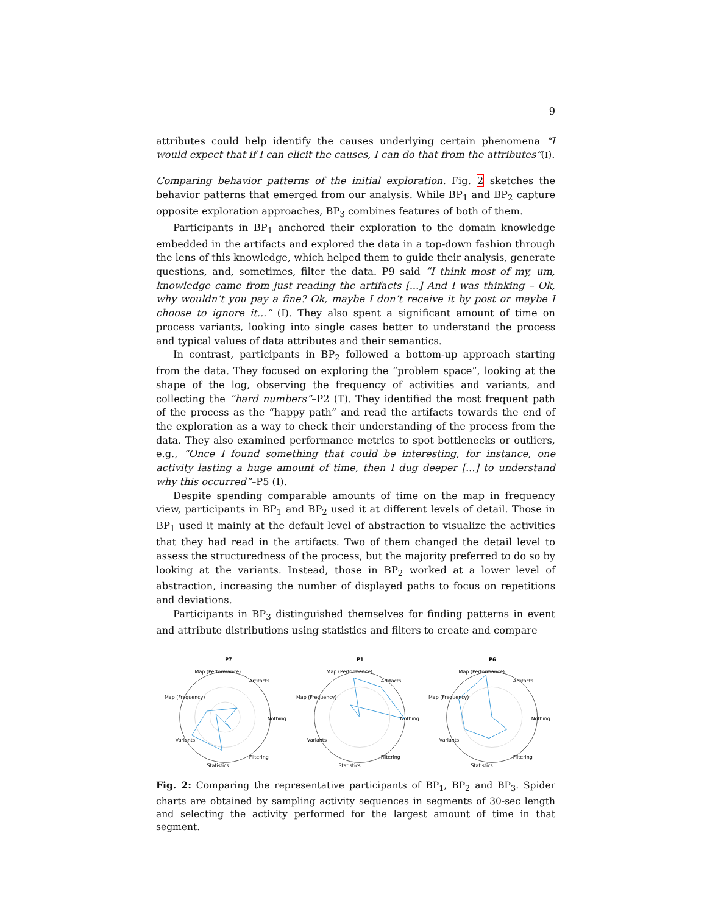9
attributes could help identify the causes underlying certain phenomena “I would expect that if I can elicit the causes, I can do that from the attributes”(I).
Comparing behavior patterns of the initial exploration. Fig. 2 sketches the behavior patterns that emerged from our analysis. While BP<sub>1</sub> and BP<sub>2</sub> capture opposite exploration approaches, BP<sub>3</sub> combines features of both of them.
Participants in BP<sub>1</sub> anchored their exploration to the domain knowledge embedded in the artifacts and explored the data in a top-down fashion through the lens of this knowledge, which helped them to guide their analysis, generate questions, and, sometimes, filter the data. P9 said “I think most of my, um, knowledge came from just reading the artifacts [...] And I was thinking – Ok, why wouldn’t you pay a fine? Ok, maybe I don’t receive it by post or maybe I choose to ignore it...” (I). They also spent a significant amount of time on process variants, looking into single cases better to understand the process and typical values of data attributes and their semantics.
In contrast, participants in BP<sub>2</sub> followed a bottom-up approach starting from the data. They focused on exploring the “problem space”, looking at the shape of the log, observing the frequency of activities and variants, and collecting the “hard numbers”–P2 (T). They identified the most frequent path of the process as the “happy path” and read the artifacts towards the end of the exploration as a way to check their understanding of the process from the data. They also examined performance metrics to spot bottlenecks or outliers, e.g., “Once I found something that could be interesting, for instance, one activity lasting a huge amount of time, then I dug deeper [...] to understand why this occurred”–P5 (I).
Despite spending comparable amounts of time on the map in frequency view, participants in BP<sub>1</sub> and BP<sub>2</sub> used it at different levels of detail. Those in BP<sub>1</sub> used it mainly at the default level of abstraction to visualize the activities that they had read in the artifacts. Two of them changed the detail level to assess the structuredness of the process, but the majority preferred to do so by looking at the variants. Instead, those in BP<sub>2</sub> worked at a lower level of abstraction, increasing the number of displayed paths to focus on repetitions and deviations.
Participants in BP<sub>3</sub> distinguished themselves for finding patterns in event and attribute distributions using statistics and filters to create and compare
P7
Map (Performance)
Artifacts
Map (Frequency)
Nothing
Variants
Filtering
Statistics
P1
Map (Performance)
Artifacts
Map (Frequency)
Nothing
Variants
Filtering
Statistics
P6
Map (Performance)
Artifacts
Map (Frequency)
Nothing
Variants
Filtering
Statistics
Fig. 2: Comparing the representative participants of BP<sub>1</sub>, BP<sub>2</sub> and BP<sub>3</sub>. Spider charts are obtained by sampling activity sequences in segments of 30-sec length and selecting the activity performed for the largest amount of time in that segment.